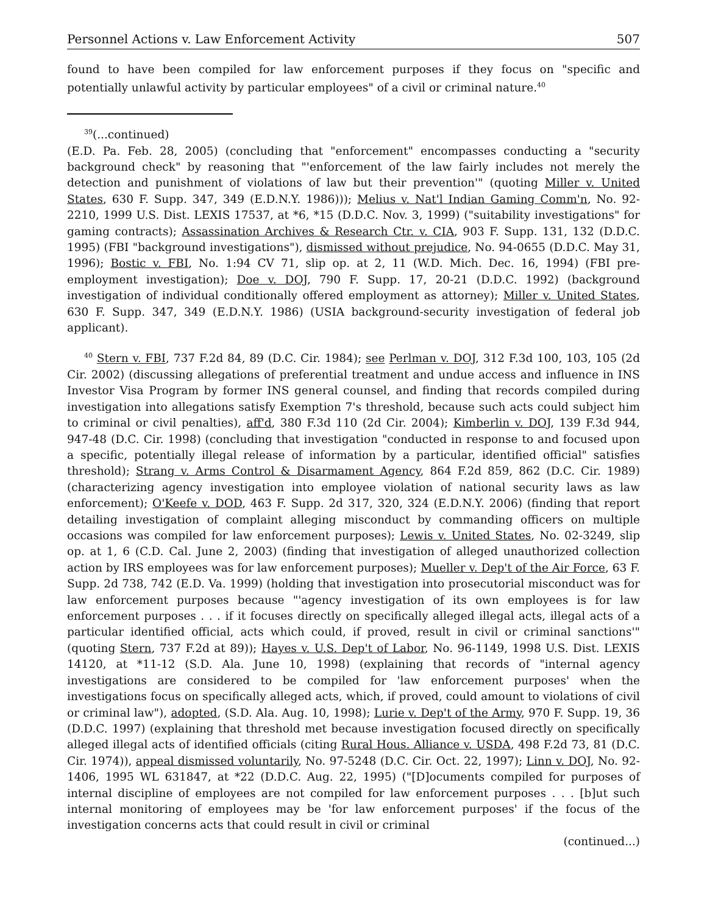Personnel Actions v. Law Enforcement Activity 507
found to have been compiled for law enforcement purposes if they focus on "specific and potentially unlawful activity by particular employees" of a civil or criminal nature.<sup>40</sup>
<sup>39</sup> (...continued)
(E.D. Pa. Feb. 28, 2005) (concluding that "enforcement" encompasses conducting a "security background check" by reasoning that "'enforcement of the law fairly includes not merely the detection and punishment of violations of law but their prevention'" (quoting Miller v. United States, 630 F. Supp. 347, 349 (E.D.N.Y. 1986))); Melius v. Nat'l Indian Gaming Comm'n, No. 92-2210, 1999 U.S. Dist. LEXIS 17537, at *6, *15 (D.D.C. Nov. 3, 1999) ("suitability investigations" for gaming contracts); Assassination Archives & Research Ctr. v. CIA, 903 F. Supp. 131, 132 (D.D.C. 1995) (FBI "background investigations"), dismissed without prejudice, No. 94-0655 (D.D.C. May 31, 1996); Bostic v. FBI, No. 1:94 CV 71, slip op. at 2, 11 (W.D. Mich. Dec. 16, 1994) (FBI pre-employment investigation); Doe v. DOJ, 790 F. Supp. 17, 20-21 (D.D.C. 1992) (background investigation of individual conditionally offered employment as attorney); Miller v. United States, 630 F. Supp. 347, 349 (E.D.N.Y. 1986) (USIA background-security investigation of federal job applicant).
<sup>40</sup> Stern v. FBI, 737 F.2d 84, 89 (D.C. Cir. 1984); see Perlman v. DOJ, 312 F.3d 100, 103, 105 (2d Cir. 2002) (discussing allegations of preferential treatment and undue access and influence in INS Investor Visa Program by former INS general counsel, and finding that records compiled during investigation into allegations satisfy Exemption 7's threshold, because such acts could subject him to criminal or civil penalties), aff'd, 380 F.3d 110 (2d Cir. 2004); Kimberlin v. DOJ, 139 F.3d 944, 947-48 (D.C. Cir. 1998) (concluding that investigation "conducted in response to and focused upon a specific, potentially illegal release of information by a particular, identified official" satisfies threshold); Strang v. Arms Control & Disarmament Agency, 864 F.2d 859, 862 (D.C. Cir. 1989) (characterizing agency investigation into employee violation of national security laws as law enforcement); O'Keefe v. DOD, 463 F. Supp. 2d 317, 320, 324 (E.D.N.Y. 2006) (finding that report detailing investigation of complaint alleging misconduct by commanding officers on multiple occasions was compiled for law enforcement purposes); Lewis v. United States, No. 02-3249, slip op. at 1, 6 (C.D. Cal. June 2, 2003) (finding that investigation of alleged unauthorized collection action by IRS employees was for law enforcement purposes); Mueller v. Dep't of the Air Force, 63 F. Supp. 2d 738, 742 (E.D. Va. 1999) (holding that investigation into prosecutorial misconduct was for law enforcement purposes because "'agency investigation of its own employees is for law enforcement purposes . . . if it focuses directly on specifically alleged illegal acts, illegal acts of a particular identified official, acts which could, if proved, result in civil or criminal sanctions'" (quoting Stern, 737 F.2d at 89)); Hayes v. U.S. Dep't of Labor, No. 96-1149, 1998 U.S. Dist. LEXIS 14120, at *11-12 (S.D. Ala. June 10, 1998) (explaining that records of "internal agency investigations are considered to be compiled for 'law enforcement purposes' when the investigations focus on specifically alleged acts, which, if proved, could amount to violations of civil or criminal law"), adopted, (S.D. Ala. Aug. 10, 1998); Lurie v. Dep't of the Army, 970 F. Supp. 19, 36 (D.D.C. 1997) (explaining that threshold met because investigation focused directly on specifically alleged illegal acts of identified officials (citing Rural Hous. Alliance v. USDA, 498 F.2d 73, 81 (D.C. Cir. 1974)), appeal dismissed voluntarily, No. 97-5248 (D.C. Cir. Oct. 22, 1997); Linn v. DOJ, No. 92-1406, 1995 WL 631847, at *22 (D.D.C. Aug. 22, 1995) ("[D]ocuments compiled for purposes of internal discipline of employees are not compiled for law enforcement purposes . . . [b]ut such internal monitoring of employees may be 'for law enforcement purposes' if the focus of the investigation concerns acts that could result in civil or criminal
(continued...)